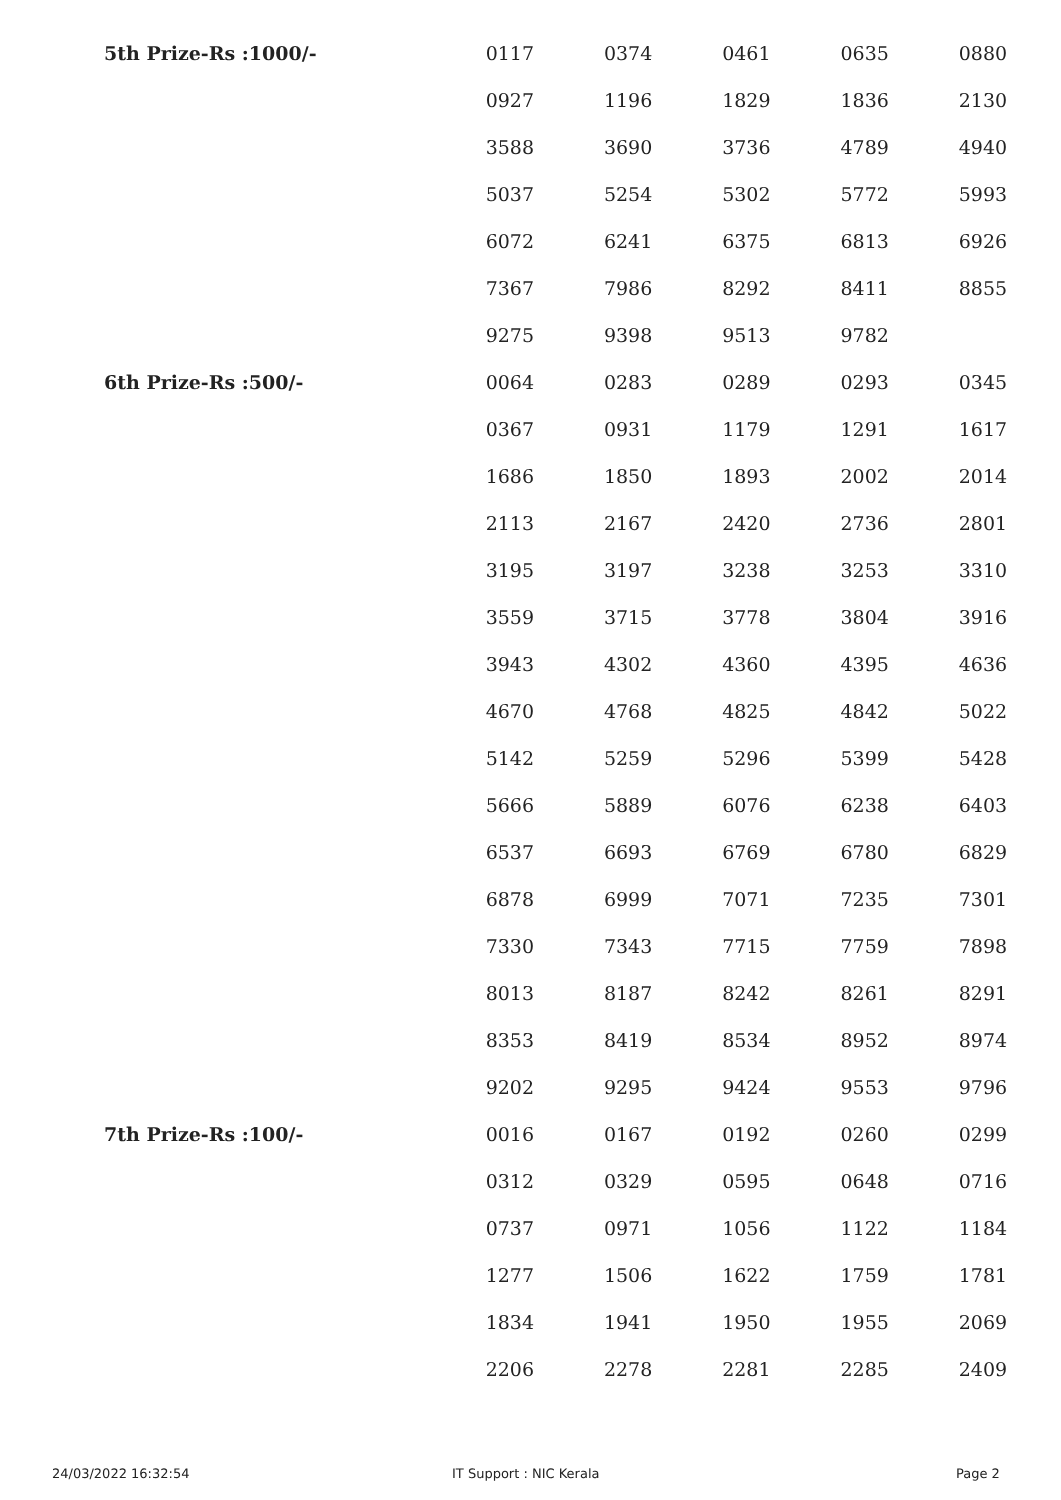| 5th Prize-Rs :1000/- | 0117 | 0374 | 0461 | 0635 | 0880 |
| | 0927 | 1196 | 1829 | 1836 | 2130 |
| | 3588 | 3690 | 3736 | 4789 | 4940 |
| | 5037 | 5254 | 5302 | 5772 | 5993 |
| | 6072 | 6241 | 6375 | 6813 | 6926 |
| | 7367 | 7986 | 8292 | 8411 | 8855 |
| | 9275 | 9398 | 9513 | 9782 | |
| 6th Prize-Rs :500/- | 0064 | 0283 | 0289 | 0293 | 0345 |
| | 0367 | 0931 | 1179 | 1291 | 1617 |
| | 1686 | 1850 | 1893 | 2002 | 2014 |
| | 2113 | 2167 | 2420 | 2736 | 2801 |
| | 3195 | 3197 | 3238 | 3253 | 3310 |
| | 3559 | 3715 | 3778 | 3804 | 3916 |
| | 3943 | 4302 | 4360 | 4395 | 4636 |
| | 4670 | 4768 | 4825 | 4842 | 5022 |
| | 5142 | 5259 | 5296 | 5399 | 5428 |
| | 5666 | 5889 | 6076 | 6238 | 6403 |
| | 6537 | 6693 | 6769 | 6780 | 6829 |
| | 6878 | 6999 | 7071 | 7235 | 7301 |
| | 7330 | 7343 | 7715 | 7759 | 7898 |
| | 8013 | 8187 | 8242 | 8261 | 8291 |
| | 8353 | 8419 | 8534 | 8952 | 8974 |
| | 9202 | 9295 | 9424 | 9553 | 9796 |
| 7th Prize-Rs :100/- | 0016 | 0167 | 0192 | 0260 | 0299 |
| | 0312 | 0329 | 0595 | 0648 | 0716 |
| | 0737 | 0971 | 1056 | 1122 | 1184 |
| | 1277 | 1506 | 1622 | 1759 | 1781 |
| | 1834 | 1941 | 1950 | 1955 | 2069 |
| | 2206 | 2278 | 2281 | 2285 | 2409 |
24/03/2022 16:32:54 IT Support : NIC Kerala Page 2